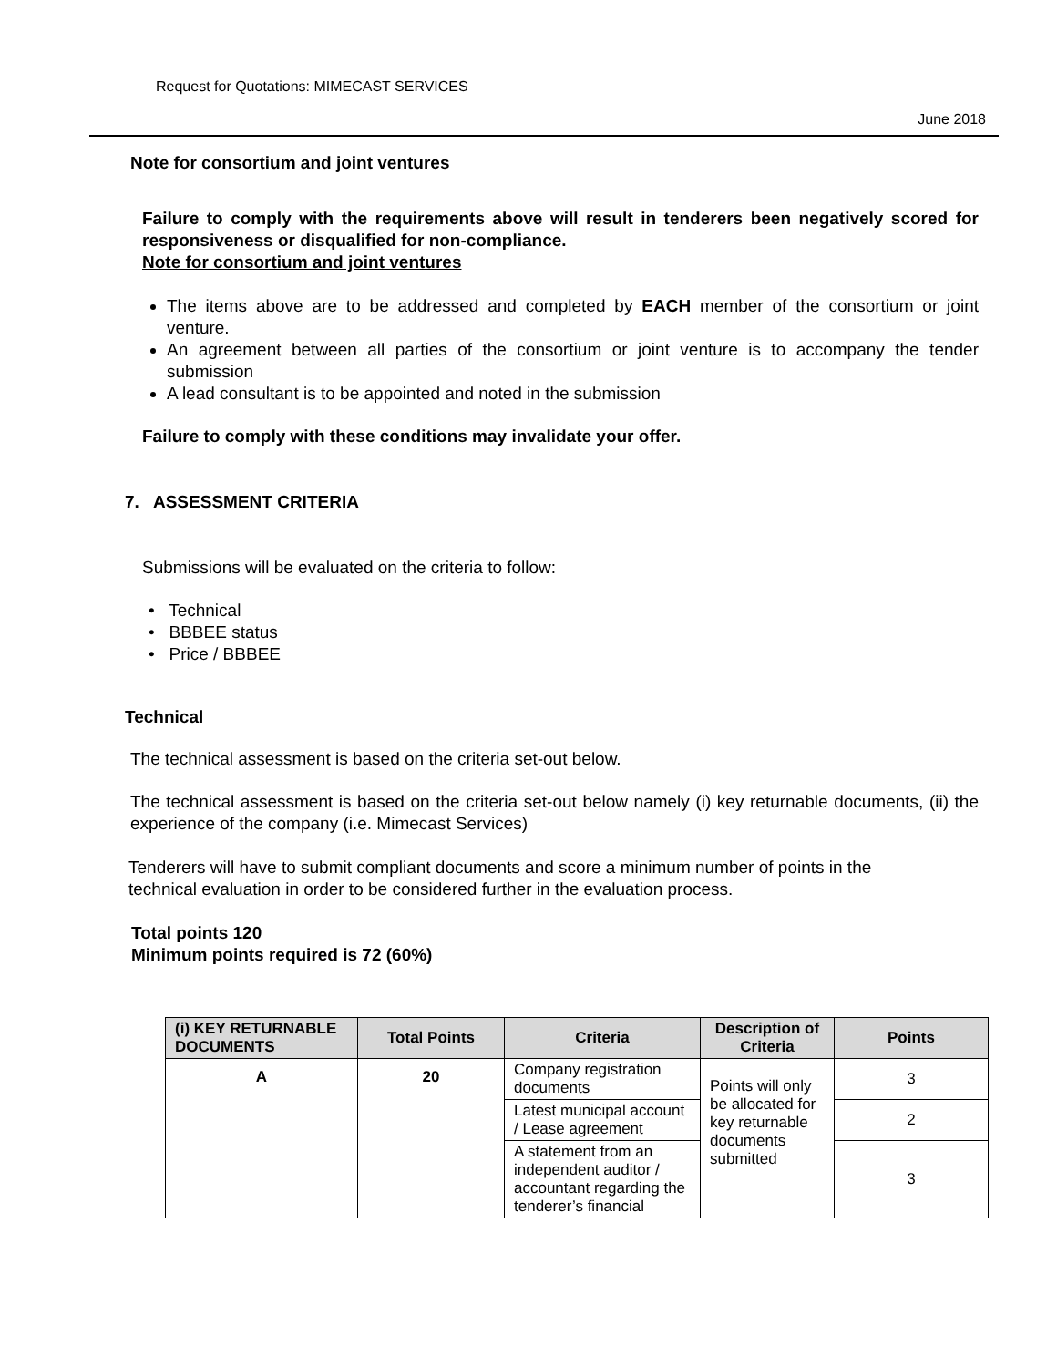Request for Quotations: MIMECAST SERVICES
June 2018
Note for consortium and joint ventures
Failure to comply with the requirements above will result in tenderers been negatively scored for responsiveness or disqualified for non-compliance.
Note for consortium and joint ventures
The items above are to be addressed and completed by EACH member of the consortium or joint venture.
An agreement between all parties of the consortium or joint venture is to accompany the tender submission
A lead consultant is to be appointed and noted in the submission
Failure to comply with these conditions may invalidate your offer.
7. ASSESSMENT CRITERIA
Submissions will be evaluated on the criteria to follow:
• Technical
• BBBEE status
• Price / BBBEE
Technical
The technical assessment is based on the criteria set-out below.
The technical assessment is based on the criteria set-out below namely (i) key returnable documents, (ii) the experience of the company (i.e. Mimecast Services)
Tenderers will have to submit compliant documents and score a minimum number of points in the technical evaluation in order to be considered further in the evaluation process.
Total points 120
Minimum points required is 72 (60%)
| (i) KEY RETURNABLE DOCUMENTS | Total Points | Criteria | Description of Criteria | Points |
| --- | --- | --- | --- | --- |
| A | 20 | Company registration documents | Points will only be allocated for key returnable documents submitted | 3 |
| | | Latest municipal account / Lease agreement | | 2 |
| | | A statement from an independent auditor / accountant regarding the tenderer’s financial | | 3 |